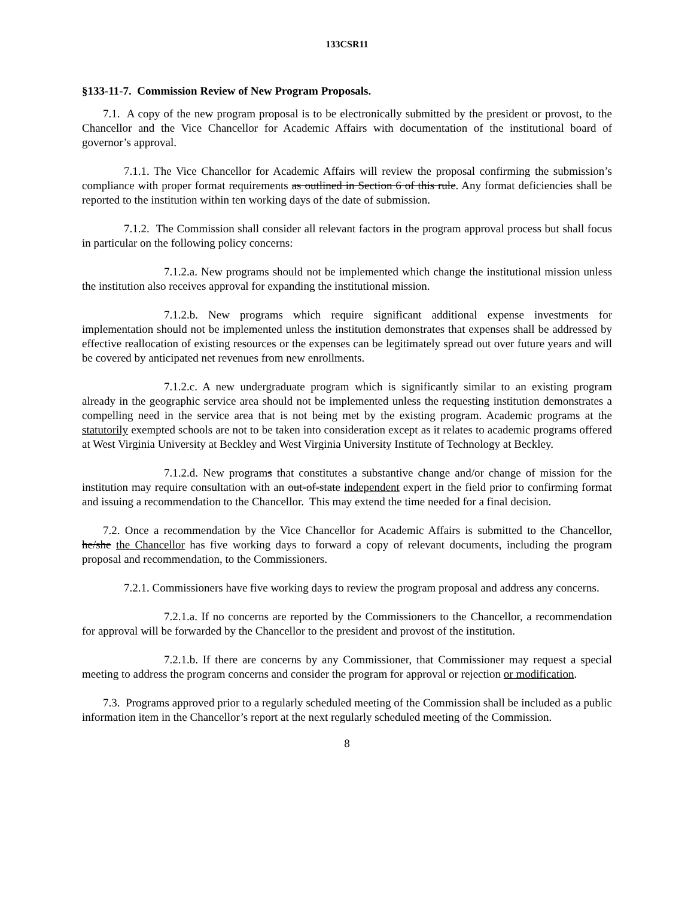133CSR11
§133-11-7. Commission Review of New Program Proposals.
7.1. A copy of the new program proposal is to be electronically submitted by the president or provost, to the Chancellor and the Vice Chancellor for Academic Affairs with documentation of the institutional board of governor’s approval.
7.1.1. The Vice Chancellor for Academic Affairs will review the proposal confirming the submission’s compliance with proper format requirements as outlined in Section 6 of this rule. Any format deficiencies shall be reported to the institution within ten working days of the date of submission.
7.1.2. The Commission shall consider all relevant factors in the program approval process but shall focus in particular on the following policy concerns:
7.1.2.a. New programs should not be implemented which change the institutional mission unless the institution also receives approval for expanding the institutional mission.
7.1.2.b. New programs which require significant additional expense investments for implementation should not be implemented unless the institution demonstrates that expenses shall be addressed by effective reallocation of existing resources or the expenses can be legitimately spread out over future years and will be covered by anticipated net revenues from new enrollments.
7.1.2.c. A new undergraduate program which is significantly similar to an existing program already in the geographic service area should not be implemented unless the requesting institution demonstrates a compelling need in the service area that is not being met by the existing program. Academic programs at the statutorily exempted schools are not to be taken into consideration except as it relates to academic programs offered at West Virginia University at Beckley and West Virginia University Institute of Technology at Beckley.
7.1.2.d. New programs that constitutes a substantive change and/or change of mission for the institution may require consultation with an out-of-state independent expert in the field prior to confirming format and issuing a recommendation to the Chancellor. This may extend the time needed for a final decision.
7.2. Once a recommendation by the Vice Chancellor for Academic Affairs is submitted to the Chancellor, he/she the Chancellor has five working days to forward a copy of relevant documents, including the program proposal and recommendation, to the Commissioners.
7.2.1. Commissioners have five working days to review the program proposal and address any concerns.
7.2.1.a. If no concerns are reported by the Commissioners to the Chancellor, a recommendation for approval will be forwarded by the Chancellor to the president and provost of the institution.
7.2.1.b. If there are concerns by any Commissioner, that Commissioner may request a special meeting to address the program concerns and consider the program for approval or rejection or modification.
7.3. Programs approved prior to a regularly scheduled meeting of the Commission shall be included as a public information item in the Chancellor’s report at the next regularly scheduled meeting of the Commission.
8